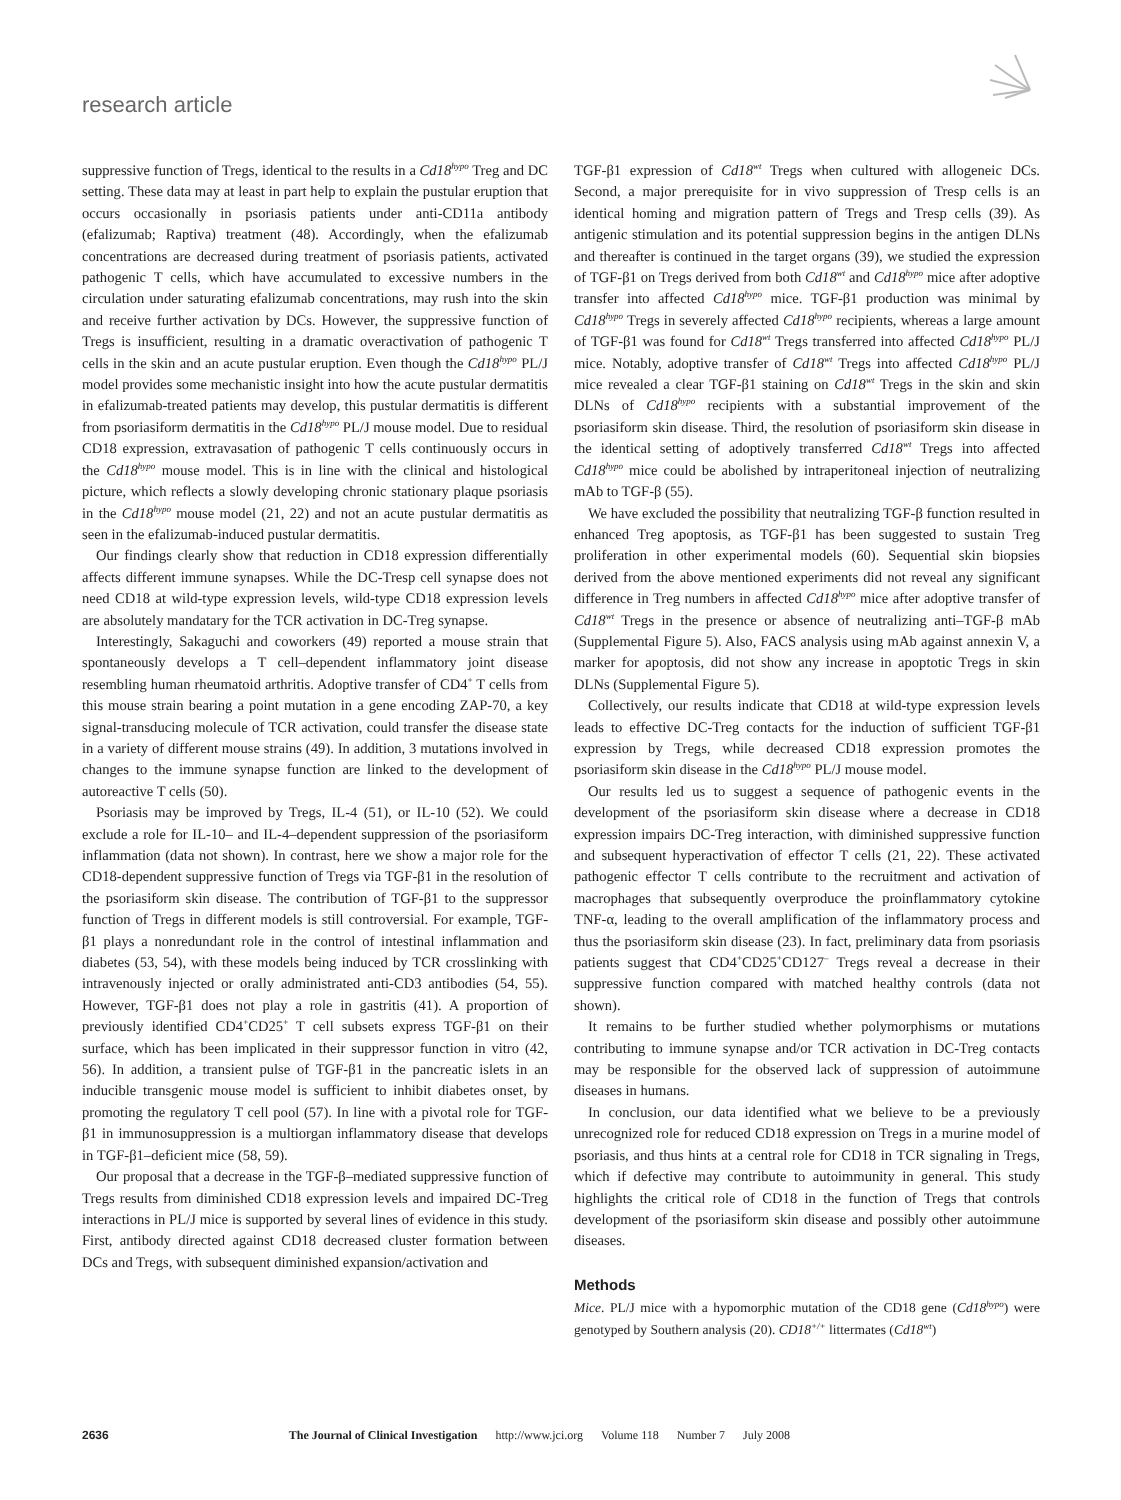research article
suppressive function of Tregs, identical to the results in a Cd18<sup>hypo</sup> Treg and DC setting. These data may at least in part help to explain the pustular eruption that occurs occasionally in psoriasis patients under anti-CD11a antibody (efalizumab; Raptiva) treatment (48). Accordingly, when the efalizumab concentrations are decreased during treatment of psoriasis patients, activated pathogenic T cells, which have accumulated to excessive numbers in the circulation under saturating efalizumab concentrations, may rush into the skin and receive further activation by DCs. However, the suppressive function of Tregs is insufficient, resulting in a dramatic overactivation of pathogenic T cells in the skin and an acute pustular eruption. Even though the Cd18<sup>hypo</sup> PL/J model provides some mechanistic insight into how the acute pustular dermatitis in efalizumab-treated patients may develop, this pustular dermatitis is different from psoriasiform dermatitis in the Cd18<sup>hypo</sup> PL/J mouse model. Due to residual CD18 expression, extravasation of pathogenic T cells continuously occurs in the Cd18<sup>hypo</sup> mouse model. This is in line with the clinical and histological picture, which reflects a slowly developing chronic stationary plaque psoriasis in the Cd18<sup>hypo</sup> mouse model (21, 22) and not an acute pustular dermatitis as seen in the efalizumab-induced pustular dermatitis.
Our findings clearly show that reduction in CD18 expression differentially affects different immune synapses. While the DC-Tresp cell synapse does not need CD18 at wild-type expression levels, wild-type CD18 expression levels are absolutely mandatary for the TCR activation in DC-Treg synapse.
Interestingly, Sakaguchi and coworkers (49) reported a mouse strain that spontaneously develops a T cell–dependent inflammatory joint disease resembling human rheumatoid arthritis. Adoptive transfer of CD4<sup>+</sup> T cells from this mouse strain bearing a point mutation in a gene encoding ZAP-70, a key signal-transducing molecule of TCR activation, could transfer the disease state in a variety of different mouse strains (49). In addition, 3 mutations involved in changes to the immune synapse function are linked to the development of autoreactive T cells (50).
Psoriasis may be improved by Tregs, IL-4 (51), or IL-10 (52). We could exclude a role for IL-10– and IL-4–dependent suppression of the psoriasiform inflammation (data not shown). In contrast, here we show a major role for the CD18-dependent suppressive function of Tregs via TGF-β1 in the resolution of the psoriasiform skin disease. The contribution of TGF-β1 to the suppressor function of Tregs in different models is still controversial. For example, TGF-β1 plays a nonredundant role in the control of intestinal inflammation and diabetes (53, 54), with these models being induced by TCR crosslinking with intravenously injected or orally administrated anti-CD3 antibodies (54, 55). However, TGF-β1 does not play a role in gastritis (41). A proportion of previously identified CD4<sup>+</sup>CD25<sup>+</sup> T cell subsets express TGF-β1 on their surface, which has been implicated in their suppressor function in vitro (42, 56). In addition, a transient pulse of TGF-β1 in the pancreatic islets in an inducible transgenic mouse model is sufficient to inhibit diabetes onset, by promoting the regulatory T cell pool (57). In line with a pivotal role for TGF-β1 in immunosuppression is a multiorgan inflammatory disease that develops in TGF-β1–deficient mice (58, 59).
Our proposal that a decrease in the TGF-β–mediated suppressive function of Tregs results from diminished CD18 expression levels and impaired DC-Treg interactions in PL/J mice is supported by several lines of evidence in this study. First, antibody directed against CD18 decreased cluster formation between DCs and Tregs, with subsequent diminished expansion/activation and
TGF-β1 expression of Cd18<sup>wt</sup> Tregs when cultured with allogeneic DCs. Second, a major prerequisite for in vivo suppression of Tresp cells is an identical homing and migration pattern of Tregs and Tresp cells (39). As antigenic stimulation and its potential suppression begins in the antigen DLNs and thereafter is continued in the target organs (39), we studied the expression of TGF-β1 on Tregs derived from both Cd18<sup>wt</sup> and Cd18<sup>hypo</sup> mice after adoptive transfer into affected Cd18<sup>hypo</sup> mice. TGF-β1 production was minimal by Cd18<sup>hypo</sup> Tregs in severely affected Cd18<sup>hypo</sup> recipients, whereas a large amount of TGF-β1 was found for Cd18<sup>wt</sup> Tregs transferred into affected Cd18<sup>hypo</sup> PL/J mice. Notably, adoptive transfer of Cd18<sup>wt</sup> Tregs into affected Cd18<sup>hypo</sup> PL/J mice revealed a clear TGF-β1 staining on Cd18<sup>wt</sup> Tregs in the skin and skin DLNs of Cd18<sup>hypo</sup> recipients with a substantial improvement of the psoriasiform skin disease. Third, the resolution of psoriasiform skin disease in the identical setting of adoptively transferred Cd18<sup>wt</sup> Tregs into affected Cd18<sup>hypo</sup> mice could be abolished by intraperitoneal injection of neutralizing mAb to TGF-β (55).
We have excluded the possibility that neutralizing TGF-β function resulted in enhanced Treg apoptosis, as TGF-β1 has been suggested to sustain Treg proliferation in other experimental models (60). Sequential skin biopsies derived from the above mentioned experiments did not reveal any significant difference in Treg numbers in affected Cd18<sup>hypo</sup> mice after adoptive transfer of Cd18<sup>wt</sup> Tregs in the presence or absence of neutralizing anti–TGF-β mAb (Supplemental Figure 5). Also, FACS analysis using mAb against annexin V, a marker for apoptosis, did not show any increase in apoptotic Tregs in skin DLNs (Supplemental Figure 5).
Collectively, our results indicate that CD18 at wild-type expression levels leads to effective DC-Treg contacts for the induction of sufficient TGF-β1 expression by Tregs, while decreased CD18 expression promotes the psoriasiform skin disease in the Cd18<sup>hypo</sup> PL/J mouse model.
Our results led us to suggest a sequence of pathogenic events in the development of the psoriasiform skin disease where a decrease in CD18 expression impairs DC-Treg interaction, with diminished suppressive function and subsequent hyperactivation of effector T cells (21, 22). These activated pathogenic effector T cells contribute to the recruitment and activation of macrophages that subsequently overproduce the proinflammatory cytokine TNF-α, leading to the overall amplification of the inflammatory process and thus the psoriasiform skin disease (23). In fact, preliminary data from psoriasis patients suggest that CD4<sup>+</sup>CD25<sup>+</sup>CD127<sup>–</sup> Tregs reveal a decrease in their suppressive function compared with matched healthy controls (data not shown).
It remains to be further studied whether polymorphisms or mutations contributing to immune synapse and/or TCR activation in DC-Treg contacts may be responsible for the observed lack of suppression of autoimmune diseases in humans.
In conclusion, our data identified what we believe to be a previously unrecognized role for reduced CD18 expression on Tregs in a murine model of psoriasis, and thus hints at a central role for CD18 in TCR signaling in Tregs, which if defective may contribute to autoimmunity in general. This study highlights the critical role of CD18 in the function of Tregs that controls development of the psoriasiform skin disease and possibly other autoimmune diseases.
Methods
Mice. PL/J mice with a hypomorphic mutation of the CD18 gene (Cd18<sup>hypo</sup>) were genotyped by Southern analysis (20). CD18<sup>+/+</sup> littermates (Cd18<sup>wt</sup>)
2636 The Journal of Clinical Investigation http://www.jci.org Volume 118 Number 7 July 2008